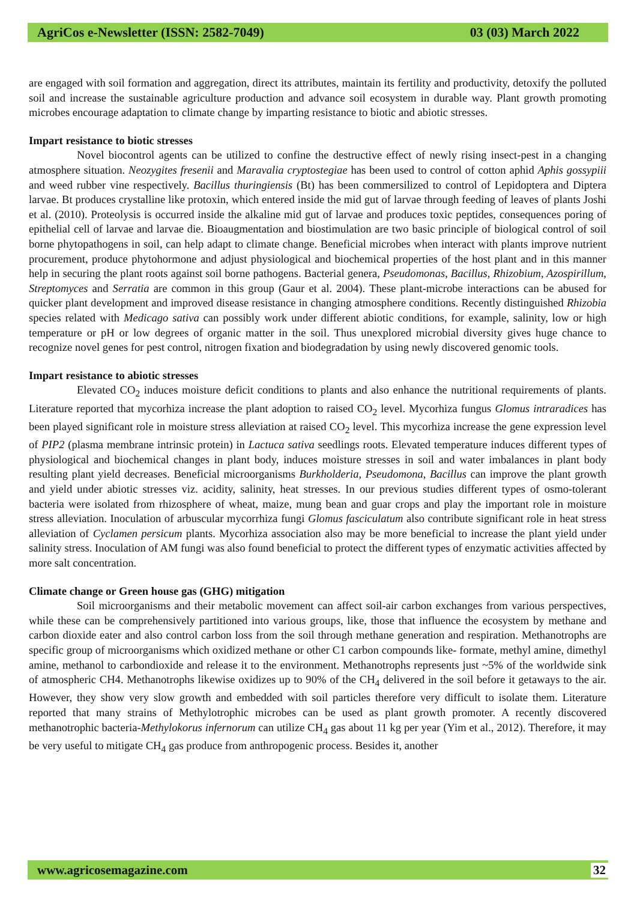AgriCos e-Newsletter (ISSN: 2582-7049) 03 (03) March 2022
are engaged with soil formation and aggregation, direct its attributes, maintain its fertility and productivity, detoxify the polluted soil and increase the sustainable agriculture production and advance soil ecosystem in durable way. Plant growth promoting microbes encourage adaptation to climate change by imparting resistance to biotic and abiotic stresses.
Impart resistance to biotic stresses
Novel biocontrol agents can be utilized to confine the destructive effect of newly rising insect-pest in a changing atmosphere situation. Neozygites fresenii and Maravalia cryptostegiae has been used to control of cotton aphid Aphis gossypiii and weed rubber vine respectively. Bacillus thuringiensis (Bt) has been commersilized to control of Lepidoptera and Diptera larvae. Bt produces crystalline like protoxin, which entered inside the mid gut of larvae through feeding of leaves of plants Joshi et al. (2010). Proteolysis is occurred inside the alkaline mid gut of larvae and produces toxic peptides, consequences poring of epithelial cell of larvae and larvae die. Bioaugmentation and biostimulation are two basic principle of biological control of soil borne phytopathogens in soil, can help adapt to climate change. Beneficial microbes when interact with plants improve nutrient procurement, produce phytohormone and adjust physiological and biochemical properties of the host plant and in this manner help in securing the plant roots against soil borne pathogens. Bacterial genera, Pseudomonas, Bacillus, Rhizobium, Azospirillum, Streptomyces and Serratia are common in this group (Gaur et al. 2004). These plant-microbe interactions can be abused for quicker plant development and improved disease resistance in changing atmosphere conditions. Recently distinguished Rhizobia species related with Medicago sativa can possibly work under different abiotic conditions, for example, salinity, low or high temperature or pH or low degrees of organic matter in the soil. Thus unexplored microbial diversity gives huge chance to recognize novel genes for pest control, nitrogen fixation and biodegradation by using newly discovered genomic tools.
Impart resistance to abiotic stresses
Elevated CO<sub>2</sub> induces moisture deficit conditions to plants and also enhance the nutritional requirements of plants. Literature reported that mycorhiza increase the plant adoption to raised CO<sub>2</sub> level. Mycorhiza fungus Glomus intraradices has been played significant role in moisture stress alleviation at raised CO<sub>2</sub> level. This mycorhiza increase the gene expression level of PIP2 (plasma membrane intrinsic protein) in Lactuca sativa seedlings roots. Elevated temperature induces different types of physiological and biochemical changes in plant body, induces moisture stresses in soil and water imbalances in plant body resulting plant yield decreases. Beneficial microorganisms Burkholderia, Pseudomona, Bacillus can improve the plant growth and yield under abiotic stresses viz. acidity, salinity, heat stresses. In our previous studies different types of osmo-tolerant bacteria were isolated from rhizosphere of wheat, maize, mung bean and guar crops and play the important role in moisture stress alleviation. Inoculation of arbuscular mycorrhiza fungi Glomus fasciculatum also contribute significant role in heat stress alleviation of Cyclamen persicum plants. Mycorhiza association also may be more beneficial to increase the plant yield under salinity stress. Inoculation of AM fungi was also found beneficial to protect the different types of enzymatic activities affected by more salt concentration.
Climate change or Green house gas (GHG) mitigation
Soil microorganisms and their metabolic movement can affect soil-air carbon exchanges from various perspectives, while these can be comprehensively partitioned into various groups, like, those that influence the ecosystem by methane and carbon dioxide eater and also control carbon loss from the soil through methane generation and respiration. Methanotrophs are specific group of microorganisms which oxidized methane or other C1 carbon compounds like- formate, methyl amine, dimethyl amine, methanol to carbondioxide and release it to the environment. Methanotrophs represents just ~5% of the worldwide sink of atmospheric CH4. Methanotrophs likewise oxidizes up to 90% of the CH<sub>4</sub> delivered in the soil before it getaways to the air. However, they show very slow growth and embedded with soil particles therefore very difficult to isolate them. Literature reported that many strains of Methylotrophic microbes can be used as plant growth promoter. A recently discovered methanotrophic bacteria-Methylokorus infernorum can utilize CH<sub>4</sub> gas about 11 kg per year (Yim et al., 2012). Therefore, it may be very useful to mitigate CH<sub>4</sub> gas produce from anthropogenic process. Besides it, another
www.agricosemagazine.com 32